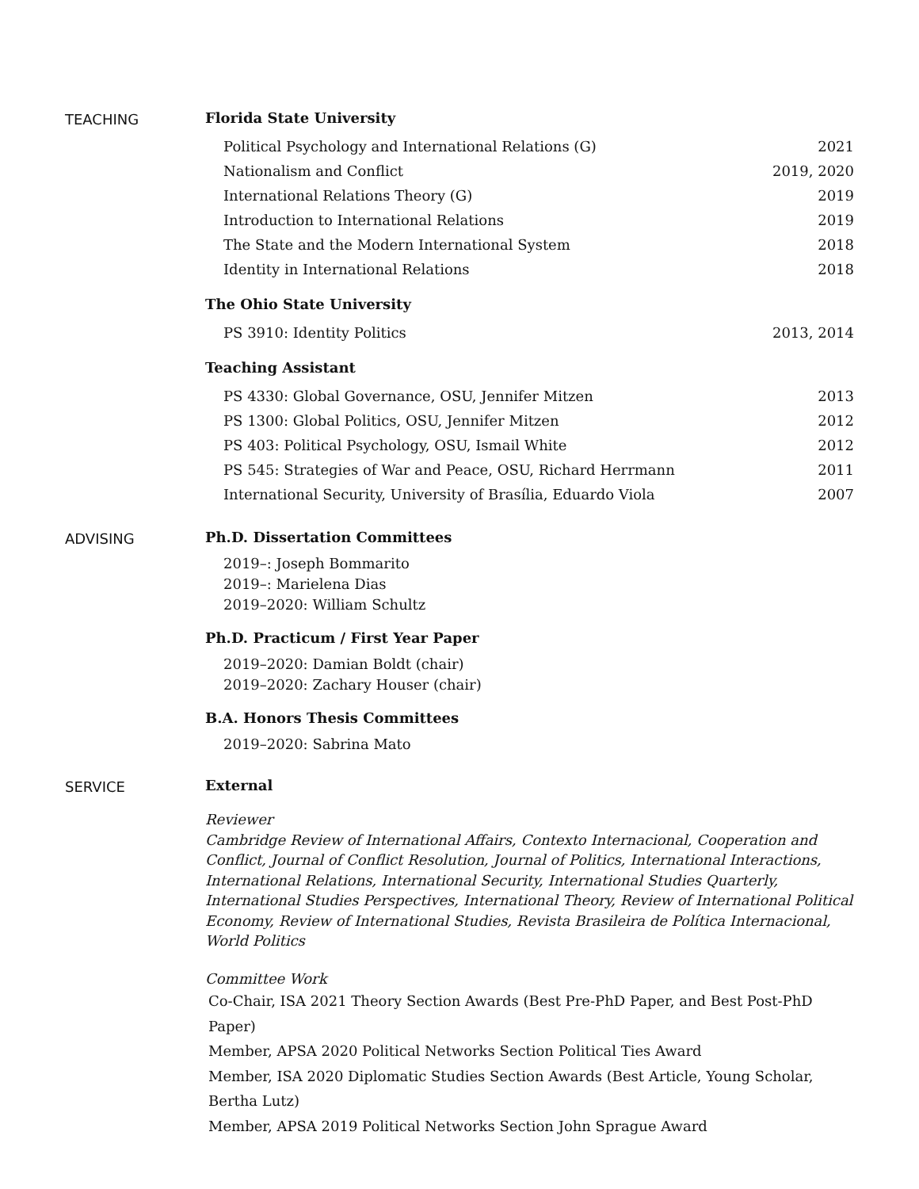TEACHING Florida State University
Political Psychology and International Relations (G) 2021
Nationalism and Conflict 2019, 2020
International Relations Theory (G) 2019
Introduction to International Relations 2019
The State and the Modern International System 2018
Identity in International Relations 2018
The Ohio State University
PS 3910: Identity Politics 2013, 2014
Teaching Assistant
PS 4330: Global Governance, OSU, Jennifer Mitzen 2013
PS 1300: Global Politics, OSU, Jennifer Mitzen 2012
PS 403: Political Psychology, OSU, Ismail White 2012
PS 545: Strategies of War and Peace, OSU, Richard Herrmann 2011
International Security, University of Brasília, Eduardo Viola 2007
ADVISING Ph.D. Dissertation Committees
2019–: Joseph Bommarito
2019–: Marielena Dias
2019–2020: William Schultz
Ph.D. Practicum / First Year Paper
2019–2020: Damian Boldt (chair)
2019–2020: Zachary Houser (chair)
B.A. Honors Thesis Committees
2019–2020: Sabrina Mato
SERVICE External
Reviewer
Cambridge Review of International Affairs, Contexto Internacional, Cooperation and Conflict, Journal of Conflict Resolution, Journal of Politics, International Interactions, International Relations, International Security, International Studies Quarterly, International Studies Perspectives, International Theory, Review of International Political Economy, Review of International Studies, Revista Brasileira de Política Internacional, World Politics
Committee Work
Co-Chair, ISA 2021 Theory Section Awards (Best Pre-PhD Paper, and Best Post-PhD Paper)
Member, APSA 2020 Political Networks Section Political Ties Award
Member, ISA 2020 Diplomatic Studies Section Awards (Best Article, Young Scholar, Bertha Lutz)
Member, APSA 2019 Political Networks Section John Sprague Award